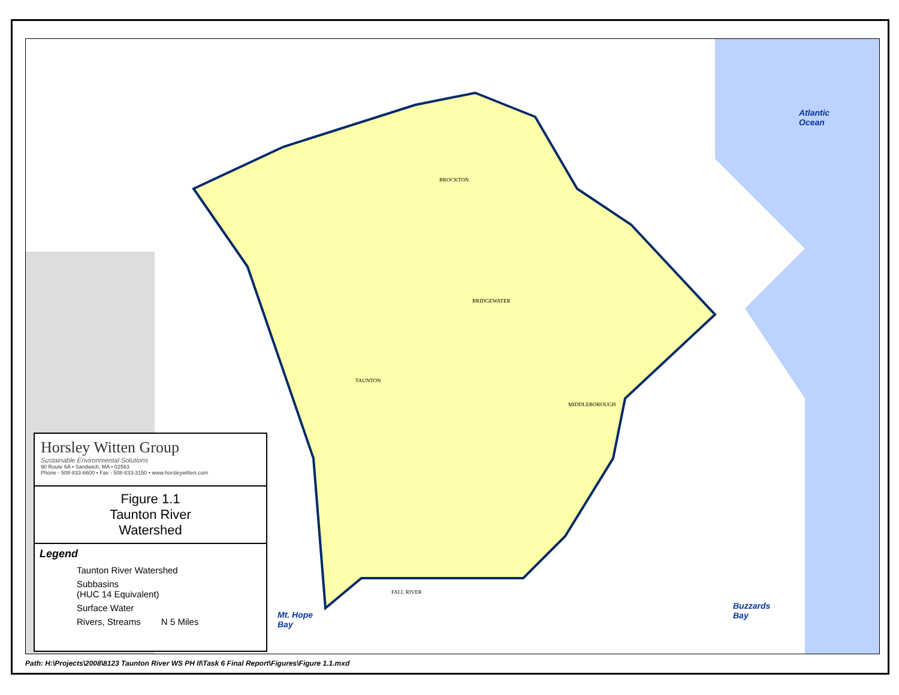Atlantic
Ocean
Buzzards
Bay Mt. Hope
Bay
BROCKTON
TAUNTON
BRIDGEWATER
MIDDLEBOROUGH
FALL RIVER
Horsley Witten Group
Sustainable Environmental Solutions
90 Route 6A • Sandwich, MA • 02563
Phone - 508-833-6600 • Fax - 508-833-3150 • www.horsleywitten.com
Figure 1.1
Taunton River
Watershed
Legend
Taunton River Watershed
Subbasins
(HUC 14 Equivalent)
Surface Water
Rivers, Streams N 5 Miles
Path: H:\Projects\2008\8123 Taunton River WS PH II\Task 6 Final Report\Figures\Figure 1.1.mxd